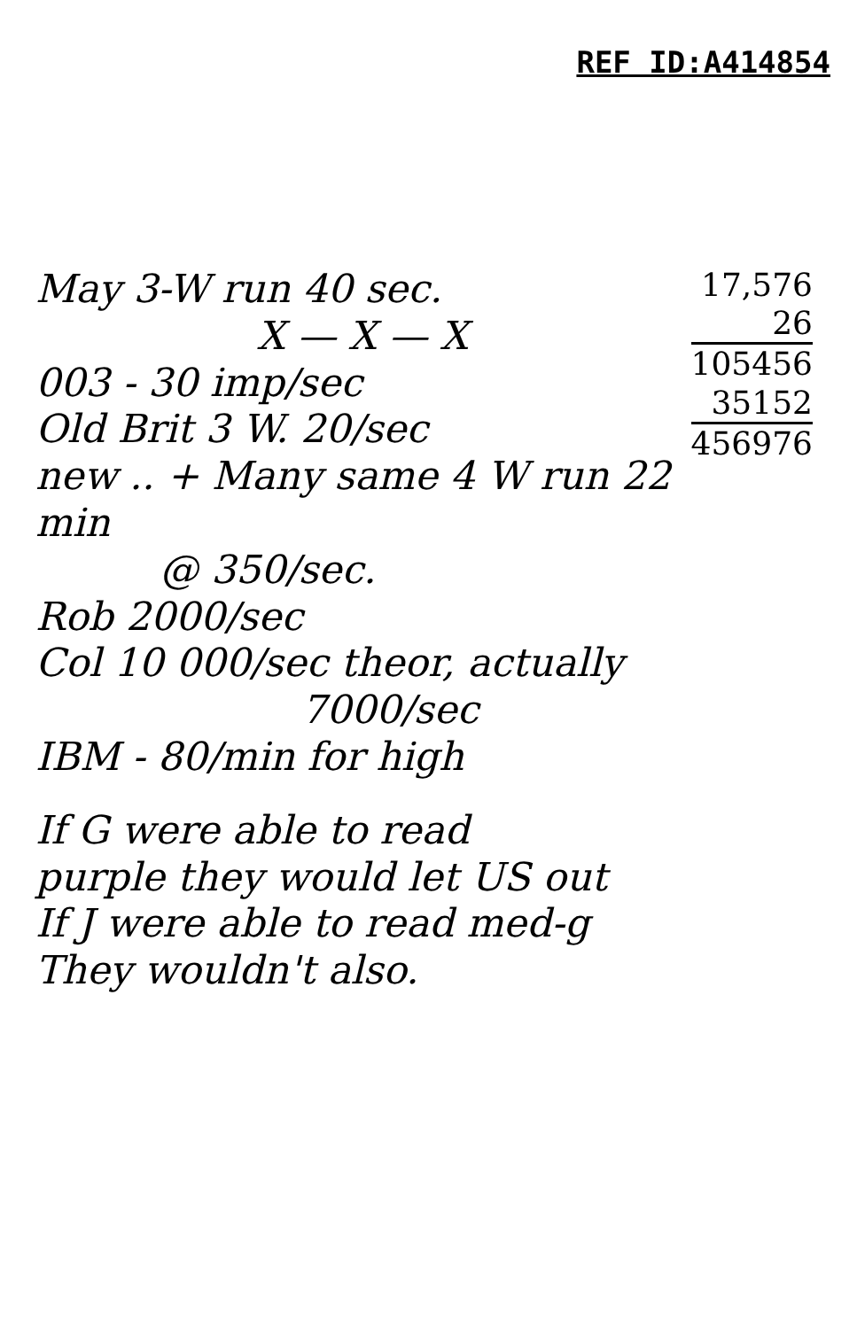REF ID:A414854
17,576
26
105456
35152
456976
May 3-W run 40 sec.
X — X — X
003 - 30 imp/sec
Old Brit 3 W. 20/sec
new .. + Many same 4 W run 22 min
@ 350/sec.
Rob 2000/sec
Col 10 000/sec theor, actually
7000/sec
IBM - 80/min for high
If G were able to read
purple they would let US out
If J were able to read med-g
They wouldn't also.